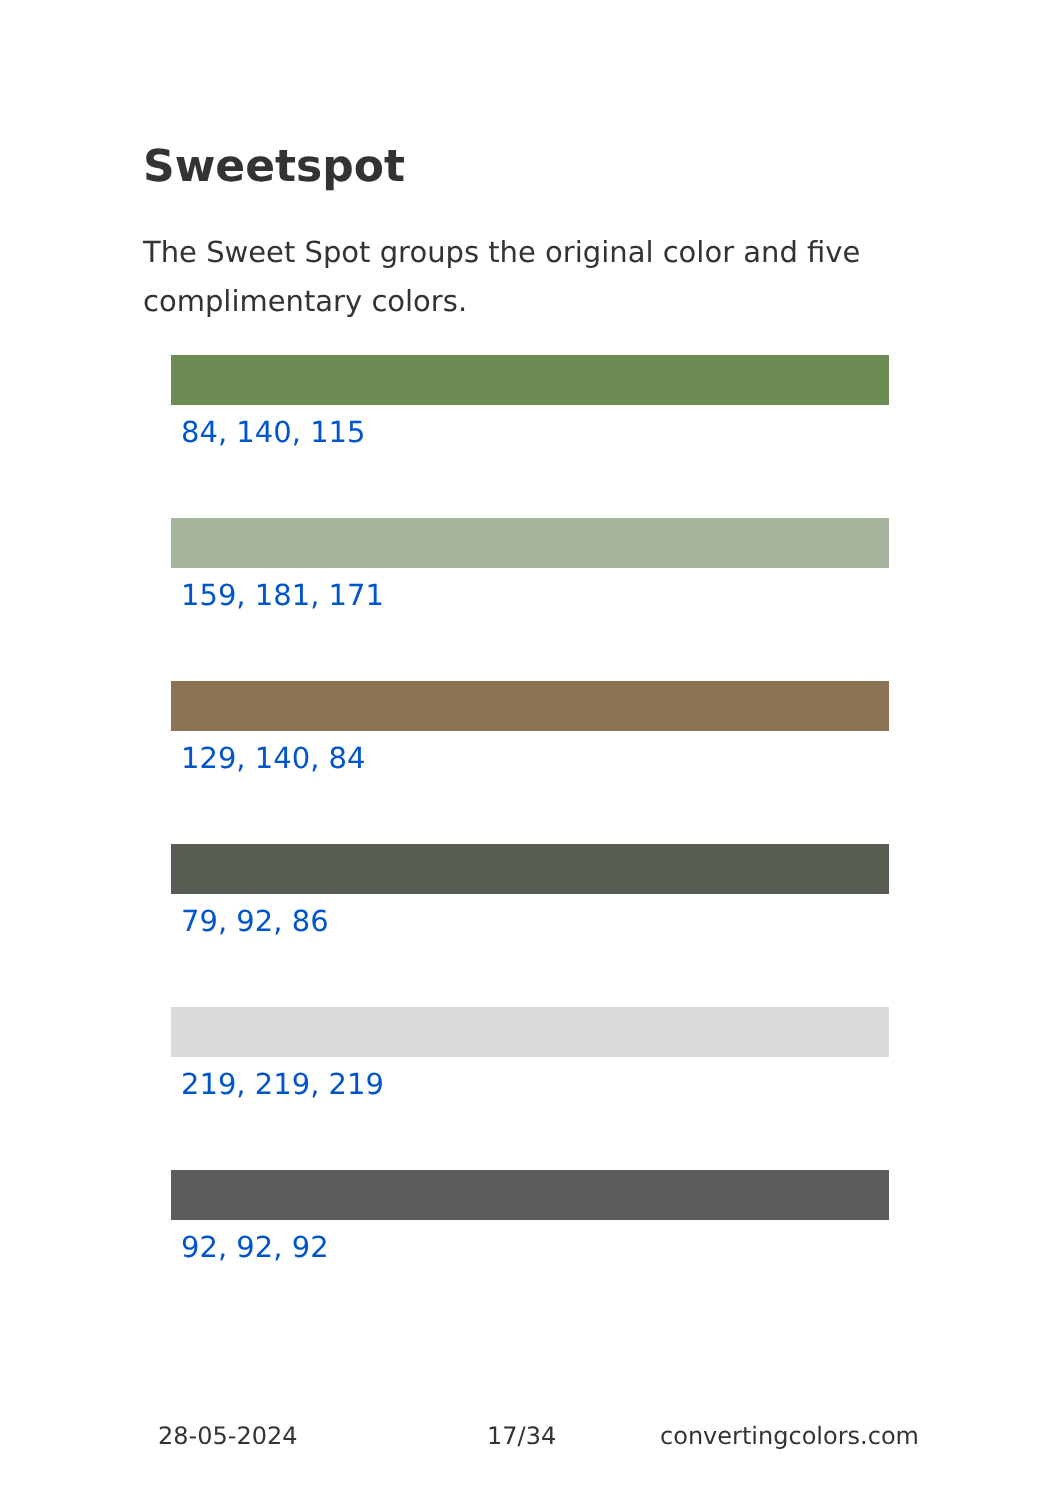Sweetspot
The Sweet Spot groups the original color and five complimentary colors.
84, 140, 115
159, 181, 171
129, 140, 84
79, 92, 86
219, 219, 219
92, 92, 92
28-05-2024 17/34 convertingcolors.com